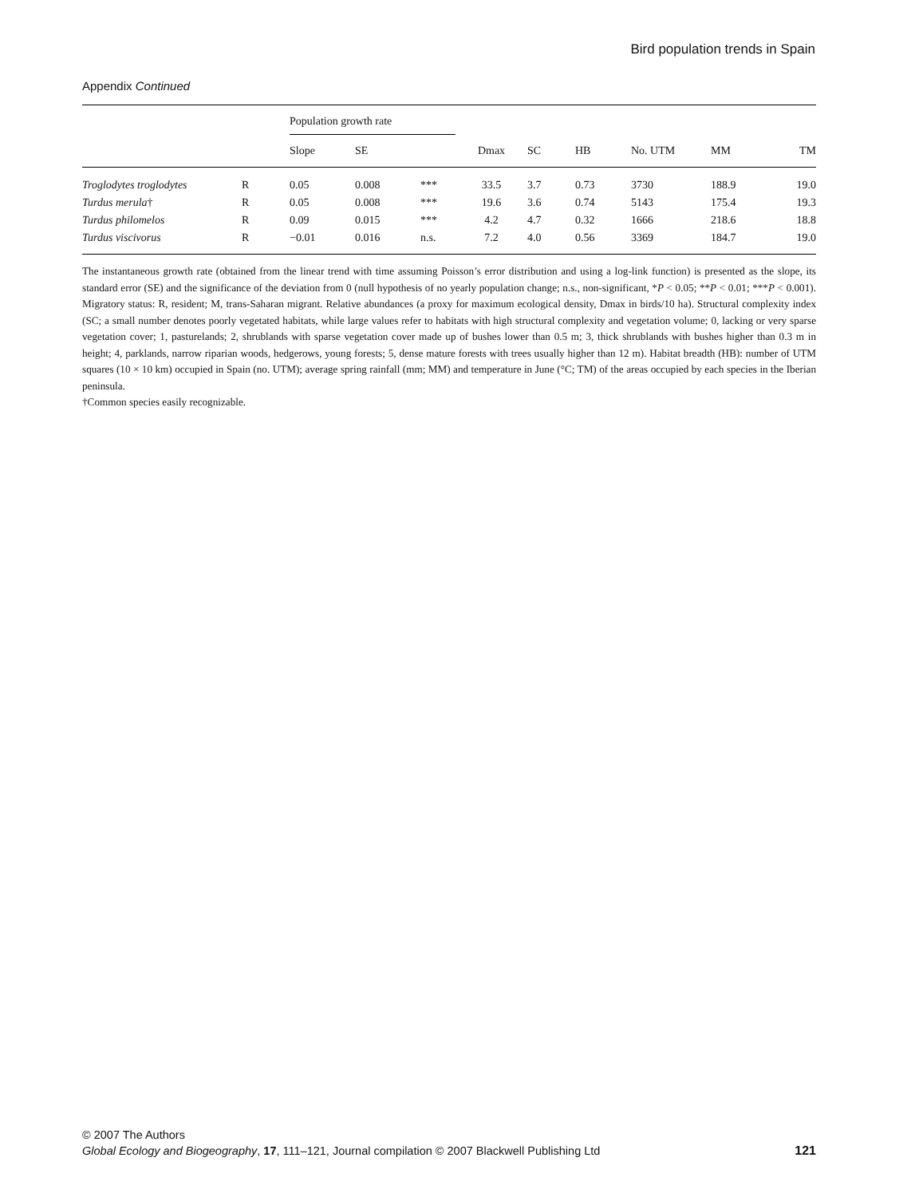Bird population trends in Spain
Appendix Continued
| | | Population growth rate | | | | | | | | |
| --- | --- | --- | --- | --- | --- | --- | --- | --- | --- | --- |
| | | Slope | SE | | Dmax | SC | HB | No. UTM | MM | TM |
| Troglodytes troglodytes | R | 0.05 | 0.008 | *** | 33.5 | 3.7 | 0.73 | 3730 | 188.9 | 19.0 |
| Turdus merula † | R | 0.05 | 0.008 | *** | 19.6 | 3.6 | 0.74 | 5143 | 175.4 | 19.3 |
| Turdus philomelos | R | 0.09 | 0.015 | *** | 4.2 | 4.7 | 0.32 | 1666 | 218.6 | 18.8 |
| Turdus viscivorus | R | −0.01 | 0.016 | n.s. | 7.2 | 4.0 | 0.56 | 3369 | 184.7 | 19.0 |
The instantaneous growth rate (obtained from the linear trend with time assuming Poisson’s error distribution and using a log-link function) is presented as the slope, its standard error (SE) and the significance of the deviation from 0 (null hypothesis of no yearly population change; n.s., non-significant, *P < 0.05; **P < 0.01; ***P < 0.001). Migratory status: R, resident; M, trans-Saharan migrant. Relative abundances (a proxy for maximum ecological density, Dmax in birds/10 ha). Structural complexity index (SC; a small number denotes poorly vegetated habitats, while large values refer to habitats with high structural complexity and vegetation volume; 0, lacking or very sparse vegetation cover; 1, pasturelands; 2, shrublands with sparse vegetation cover made up of bushes lower than 0.5 m; 3, thick shrublands with bushes higher than 0.3 m in height; 4, parklands, narrow riparian woods, hedgerows, young forests; 5, dense mature forests with trees usually higher than 12 m). Habitat breadth (HB): number of UTM squares (10 × 10 km) occupied in Spain (no. UTM); average spring rainfall (mm; MM) and temperature in June (°C; TM) of the areas occupied by each species in the Iberian peninsula.
†Common species easily recognizable.
© 2007 The Authors
121 Global Ecology and Biogeography, 17, 111–121, Journal compilation © 2007 Blackwell Publishing Ltd